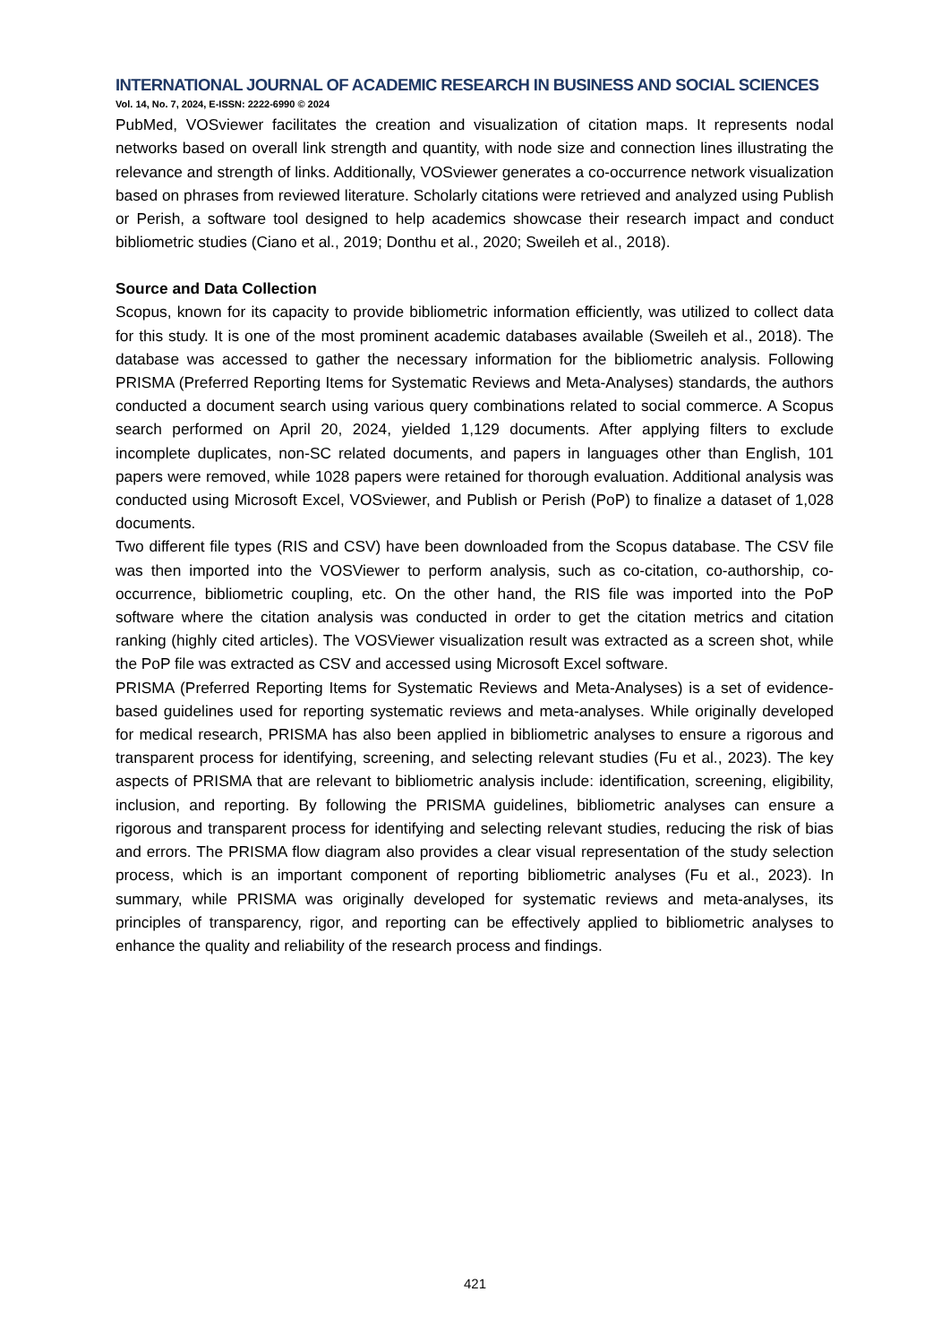INTERNATIONAL JOURNAL OF ACADEMIC RESEARCH IN BUSINESS AND SOCIAL SCIENCES
Vol. 14, No. 7, 2024, E-ISSN: 2222-6990 © 2024
PubMed, VOSviewer facilitates the creation and visualization of citation maps. It represents nodal networks based on overall link strength and quantity, with node size and connection lines illustrating the relevance and strength of links. Additionally, VOSviewer generates a co-occurrence network visualization based on phrases from reviewed literature. Scholarly citations were retrieved and analyzed using Publish or Perish, a software tool designed to help academics showcase their research impact and conduct bibliometric studies (Ciano et al., 2019; Donthu et al., 2020; Sweileh et al., 2018).
Source and Data Collection
Scopus, known for its capacity to provide bibliometric information efficiently, was utilized to collect data for this study. It is one of the most prominent academic databases available (Sweileh et al., 2018). The database was accessed to gather the necessary information for the bibliometric analysis. Following PRISMA (Preferred Reporting Items for Systematic Reviews and Meta-Analyses) standards, the authors conducted a document search using various query combinations related to social commerce. A Scopus search performed on April 20, 2024, yielded 1,129 documents. After applying filters to exclude incomplete duplicates, non-SC related documents, and papers in languages other than English, 101 papers were removed, while 1028 papers were retained for thorough evaluation. Additional analysis was conducted using Microsoft Excel, VOSviewer, and Publish or Perish (PoP) to finalize a dataset of 1,028 documents.
Two different file types (RIS and CSV) have been downloaded from the Scopus database. The CSV file was then imported into the VOSViewer to perform analysis, such as co-citation, co-authorship, co-occurrence, bibliometric coupling, etc. On the other hand, the RIS file was imported into the PoP software where the citation analysis was conducted in order to get the citation metrics and citation ranking (highly cited articles). The VOSViewer visualization result was extracted as a screen shot, while the PoP file was extracted as CSV and accessed using Microsoft Excel software.
PRISMA (Preferred Reporting Items for Systematic Reviews and Meta-Analyses) is a set of evidence-based guidelines used for reporting systematic reviews and meta-analyses. While originally developed for medical research, PRISMA has also been applied in bibliometric analyses to ensure a rigorous and transparent process for identifying, screening, and selecting relevant studies (Fu et al., 2023). The key aspects of PRISMA that are relevant to bibliometric analysis include: identification, screening, eligibility, inclusion, and reporting. By following the PRISMA guidelines, bibliometric analyses can ensure a rigorous and transparent process for identifying and selecting relevant studies, reducing the risk of bias and errors. The PRISMA flow diagram also provides a clear visual representation of the study selection process, which is an important component of reporting bibliometric analyses (Fu et al., 2023). In summary, while PRISMA was originally developed for systematic reviews and meta-analyses, its principles of transparency, rigor, and reporting can be effectively applied to bibliometric analyses to enhance the quality and reliability of the research process and findings.
421